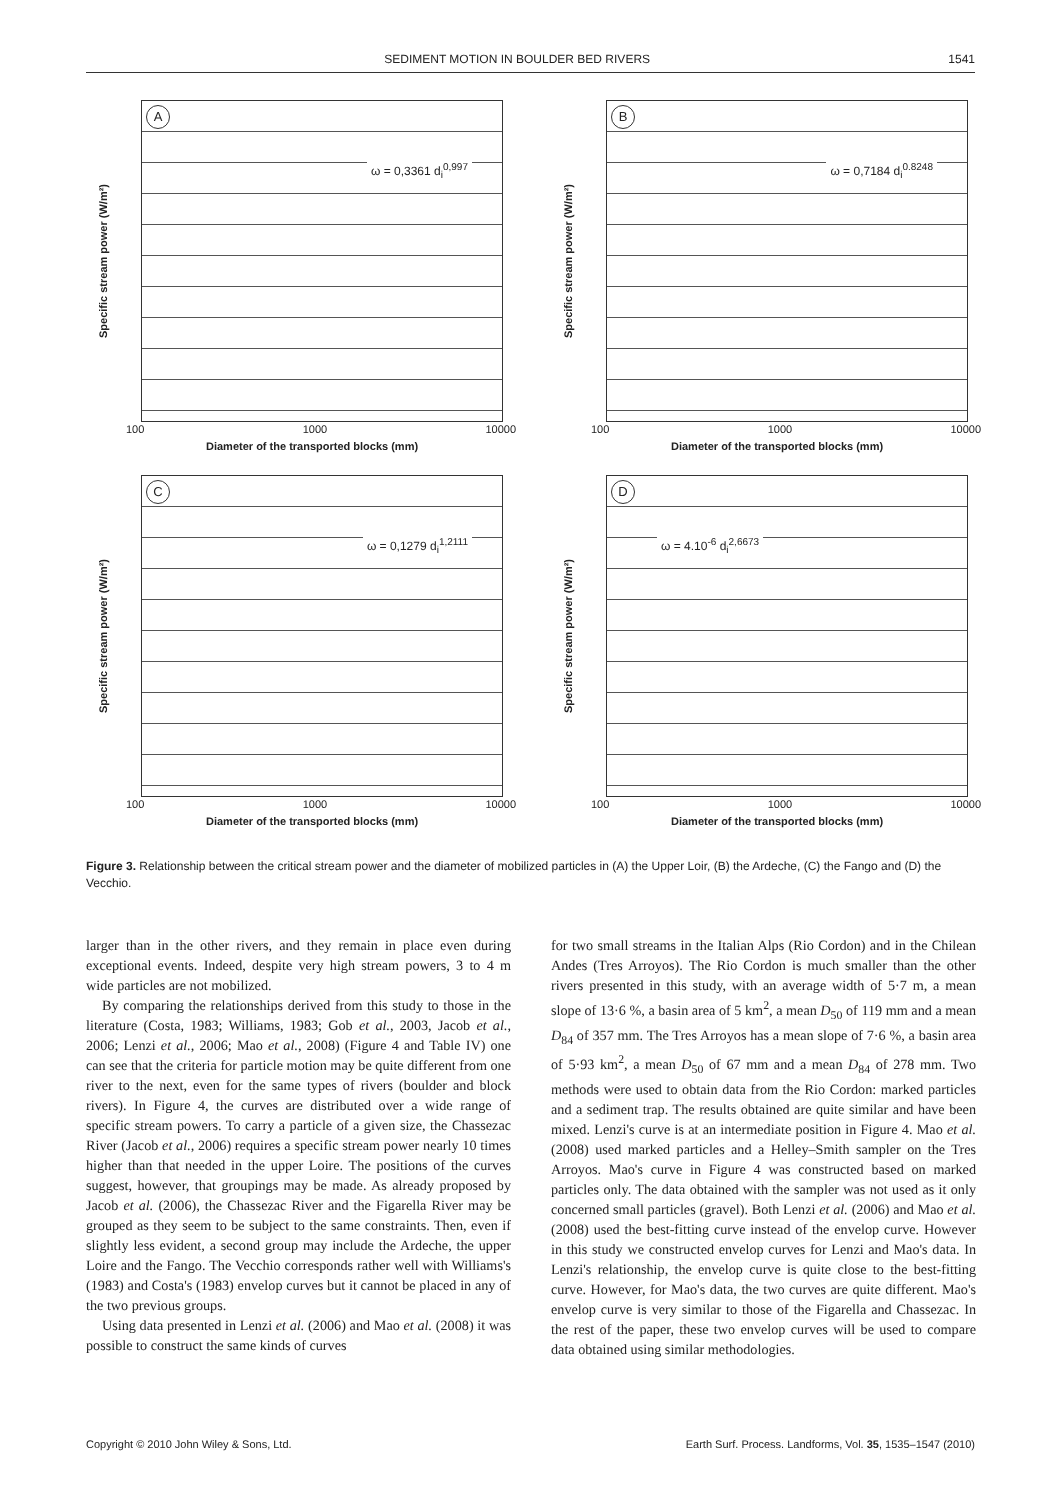SEDIMENT MOTION IN BOULDER BED RIVERS 1541
Specific stream power (W/m²)
A
ω = 0,3361 d<sub>i</sub><sup>0,997</sup>
100 1000 10000
Diameter of the transported blocks (mm)
Specific stream power (W/m²)
B
ω = 0,7184 d<sub>i</sub><sup>0.8248</sup>
100 1000 10000
Diameter of the transported blocks (mm)
Specific stream power (W/m²)
C
ω = 0,1279 d<sub>i</sub><sup>1,2111</sup>
100 1000 10000
Diameter of the transported blocks (mm)
Specific stream power (W/m²)
D
ω = 4.10<sup>-6</sup> d<sub>i</sub><sup>2,6673</sup>
100 1000 10000
Diameter of the transported blocks (mm)
Figure 3. Relationship between the critical stream power and the diameter of mobilized particles in (A) the Upper Loir, (B) the Ardeche, (C) the Fango and (D) the Vecchio.
larger than in the other rivers, and they remain in place even during exceptional events. Indeed, despite very high stream powers, 3 to 4 m wide particles are not mobilized.
By comparing the relationships derived from this study to those in the literature (Costa, 1983; Williams, 1983; Gob et al., 2003, Jacob et al., 2006; Lenzi et al., 2006; Mao et al., 2008) (Figure 4 and Table IV) one can see that the criteria for particle motion may be quite different from one river to the next, even for the same types of rivers (boulder and block rivers). In Figure 4, the curves are distributed over a wide range of specific stream powers. To carry a particle of a given size, the Chassezac River (Jacob et al., 2006) requires a specific stream power nearly 10 times higher than that needed in the upper Loire. The positions of the curves suggest, however, that groupings may be made. As already proposed by Jacob et al. (2006), the Chassezac River and the Figarella River may be grouped as they seem to be subject to the same constraints. Then, even if slightly less evident, a second group may include the Ardeche, the upper Loire and the Fango. The Vecchio corresponds rather well with Williams's (1983) and Costa's (1983) envelop curves but it cannot be placed in any of the two previous groups.
Using data presented in Lenzi et al. (2006) and Mao et al. (2008) it was possible to construct the same kinds of curves
for two small streams in the Italian Alps (Rio Cordon) and in the Chilean Andes (Tres Arroyos). The Rio Cordon is much smaller than the other rivers presented in this study, with an average width of 5·7 m, a mean slope of 13·6 %, a basin area of 5 km<sup>2</sup>, a mean D<sub>50</sub> of 119 mm and a mean D<sub>84</sub> of 357 mm. The Tres Arroyos has a mean slope of 7·6 %, a basin area of 5·93 km<sup>2</sup>, a mean D<sub>50</sub> of 67 mm and a mean D<sub>84</sub> of 278 mm. Two methods were used to obtain data from the Rio Cordon: marked particles and a sediment trap. The results obtained are quite similar and have been mixed. Lenzi's curve is at an intermediate position in Figure 4. Mao et al. (2008) used marked particles and a Helley–Smith sampler on the Tres Arroyos. Mao's curve in Figure 4 was constructed based on marked particles only. The data obtained with the sampler was not used as it only concerned small particles (gravel). Both Lenzi et al. (2006) and Mao et al. (2008) used the best-fitting curve instead of the envelop curve. However in this study we constructed envelop curves for Lenzi and Mao's data. In Lenzi's relationship, the envelop curve is quite close to the best-fitting curve. However, for Mao's data, the two curves are quite different. Mao's envelop curve is very similar to those of the Figarella and Chassezac. In the rest of the paper, these two envelop curves will be used to compare data obtained using similar methodologies.
Copyright © 2010 John Wiley & Sons, Ltd. Earth Surf. Process. Landforms, Vol. 35, 1535–1547 (2010)